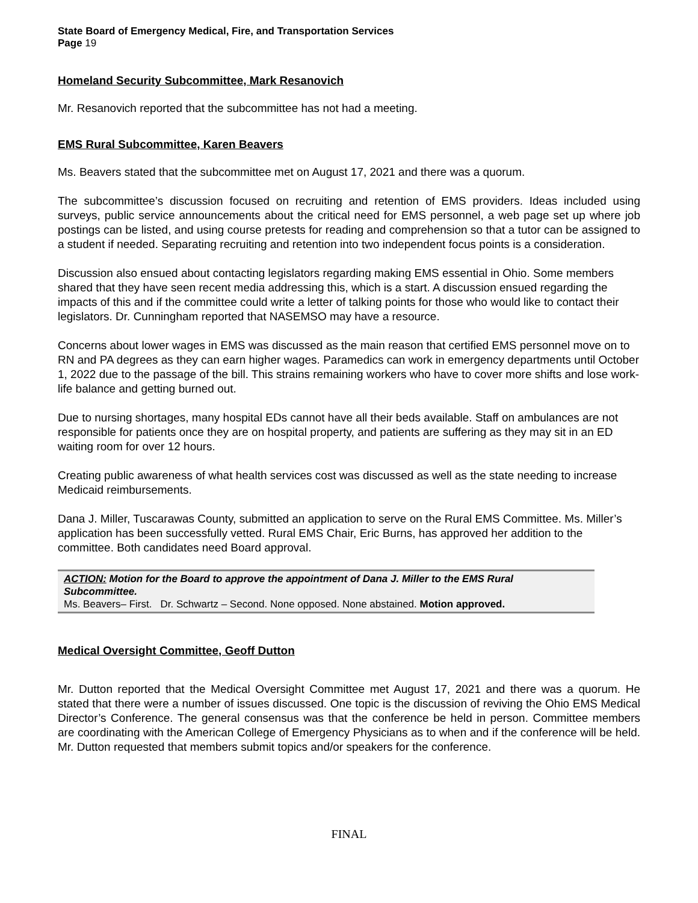State Board of Emergency Medical, Fire, and Transportation Services
Page 19
Homeland Security Subcommittee, Mark Resanovich
Mr. Resanovich reported that the subcommittee has not had a meeting.
EMS Rural Subcommittee, Karen Beavers
Ms. Beavers stated that the subcommittee met on August 17, 2021 and there was a quorum.
The subcommittee’s discussion focused on recruiting and retention of EMS providers. Ideas included using surveys, public service announcements about the critical need for EMS personnel, a web page set up where job postings can be listed, and using course pretests for reading and comprehension so that a tutor can be assigned to a student if needed. Separating recruiting and retention into two independent focus points is a consideration.
Discussion also ensued about contacting legislators regarding making EMS essential in Ohio. Some members shared that they have seen recent media addressing this, which is a start. A discussion ensued regarding the impacts of this and if the committee could write a letter of talking points for those who would like to contact their legislators. Dr. Cunningham reported that NASEMSO may have a resource.
Concerns about lower wages in EMS was discussed as the main reason that certified EMS personnel move on to RN and PA degrees as they can earn higher wages. Paramedics can work in emergency departments until October 1, 2022 due to the passage of the bill. This strains remaining workers who have to cover more shifts and lose work-life balance and getting burned out.
Due to nursing shortages, many hospital EDs cannot have all their beds available. Staff on ambulances are not responsible for patients once they are on hospital property, and patients are suffering as they may sit in an ED waiting room for over 12 hours.
Creating public awareness of what health services cost was discussed as well as the state needing to increase Medicaid reimbursements.
Dana J. Miller, Tuscarawas County, submitted an application to serve on the Rural EMS Committee. Ms. Miller’s application has been successfully vetted. Rural EMS Chair, Eric Burns, has approved her addition to the committee. Both candidates need Board approval.
ACTION: Motion for the Board to approve the appointment of Dana J. Miller to the EMS Rural Subcommittee.
Ms. Beavers– First. Dr. Schwartz – Second. None opposed. None abstained. Motion approved.
Medical Oversight Committee, Geoff Dutton
Mr. Dutton reported that the Medical Oversight Committee met August 17, 2021 and there was a quorum. He stated that there were a number of issues discussed. One topic is the discussion of reviving the Ohio EMS Medical Director’s Conference. The general consensus was that the conference be held in person. Committee members are coordinating with the American College of Emergency Physicians as to when and if the conference will be held. Mr. Dutton requested that members submit topics and/or speakers for the conference.
FINAL